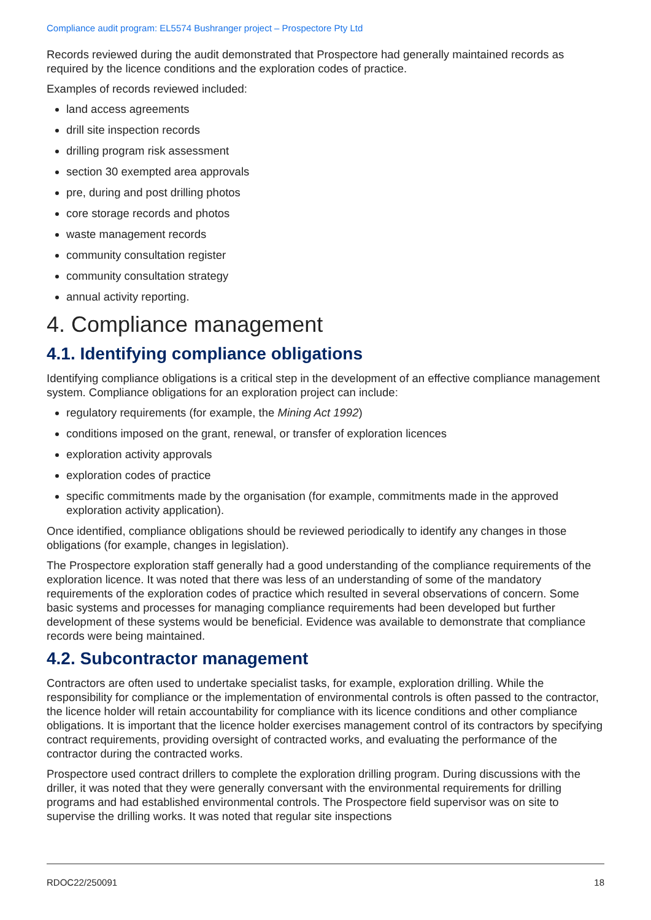Compliance audit program: EL5574 Bushranger project – Prospectore Pty Ltd
Records reviewed during the audit demonstrated that Prospectore had generally maintained records as required by the licence conditions and the exploration codes of practice.
Examples of records reviewed included:
land access agreements
drill site inspection records
drilling program risk assessment
section 30 exempted area approvals
pre, during and post drilling photos
core storage records and photos
waste management records
community consultation register
community consultation strategy
annual activity reporting.
4. Compliance management
4.1. Identifying compliance obligations
Identifying compliance obligations is a critical step in the development of an effective compliance management system. Compliance obligations for an exploration project can include:
regulatory requirements (for example, the Mining Act 1992)
conditions imposed on the grant, renewal, or transfer of exploration licences
exploration activity approvals
exploration codes of practice
specific commitments made by the organisation (for example, commitments made in the approved exploration activity application).
Once identified, compliance obligations should be reviewed periodically to identify any changes in those obligations (for example, changes in legislation).
The Prospectore exploration staff generally had a good understanding of the compliance requirements of the exploration licence. It was noted that there was less of an understanding of some of the mandatory requirements of the exploration codes of practice which resulted in several observations of concern. Some basic systems and processes for managing compliance requirements had been developed but further development of these systems would be beneficial. Evidence was available to demonstrate that compliance records were being maintained.
4.2. Subcontractor management
Contractors are often used to undertake specialist tasks, for example, exploration drilling. While the responsibility for compliance or the implementation of environmental controls is often passed to the contractor, the licence holder will retain accountability for compliance with its licence conditions and other compliance obligations. It is important that the licence holder exercises management control of its contractors by specifying contract requirements, providing oversight of contracted works, and evaluating the performance of the contractor during the contracted works.
Prospectore used contract drillers to complete the exploration drilling program. During discussions with the driller, it was noted that they were generally conversant with the environmental requirements for drilling programs and had established environmental controls. The Prospectore field supervisor was on site to supervise the drilling works. It was noted that regular site inspections
RDOC22/250091 18